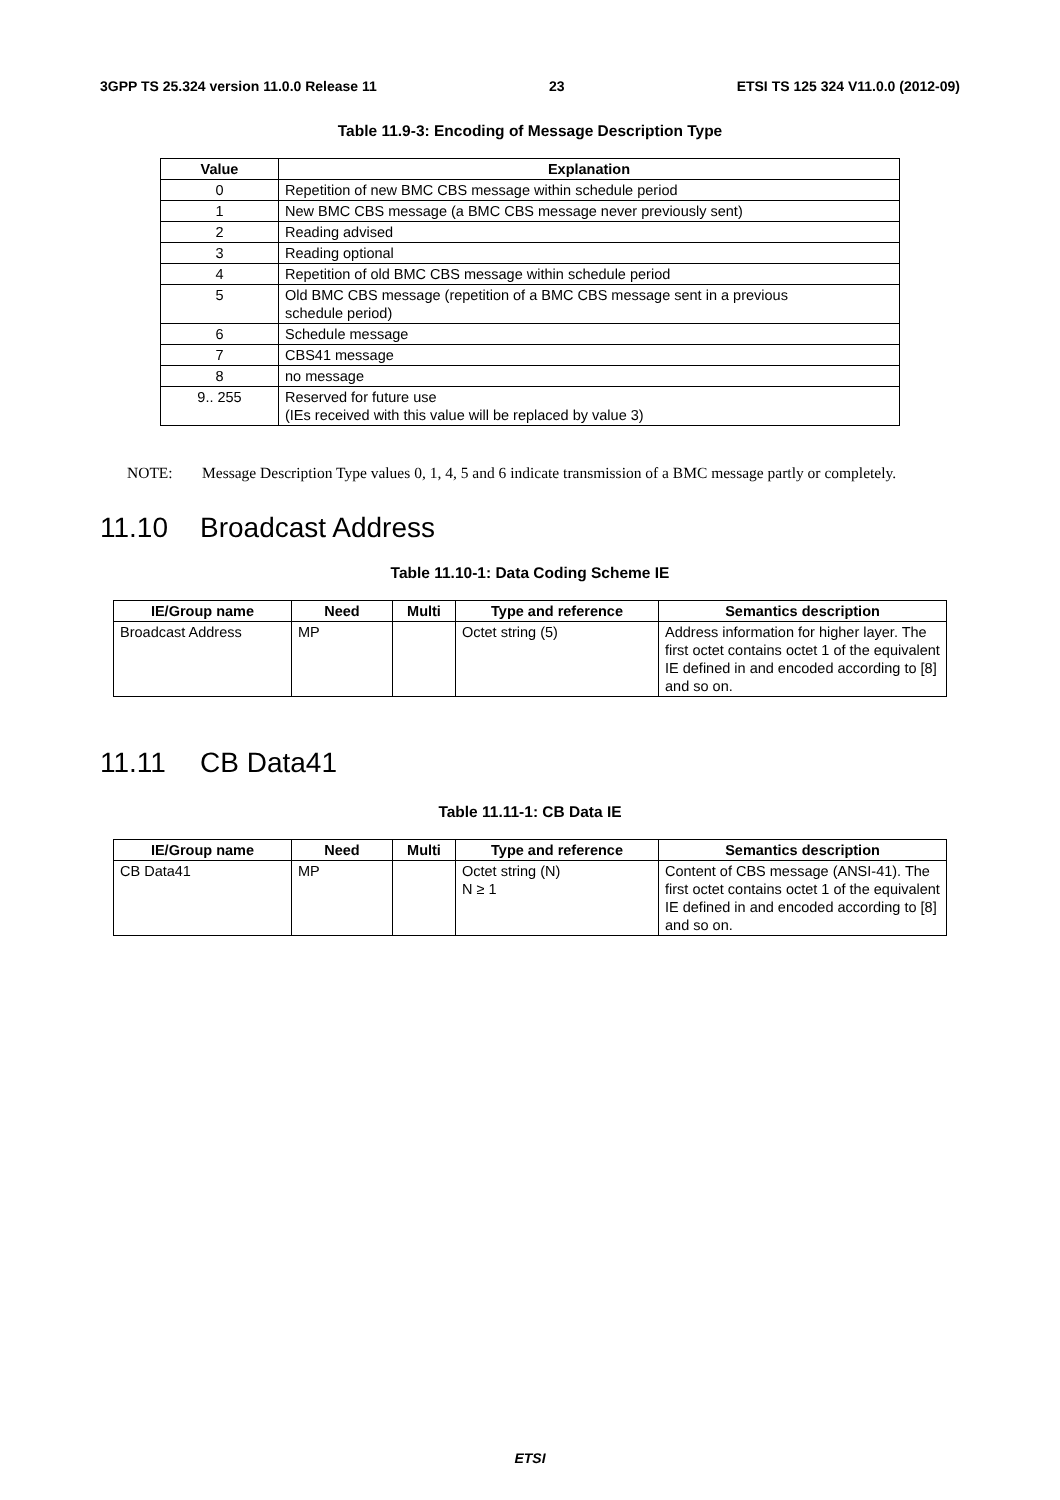3GPP TS 25.324 version 11.0.0 Release 11 23 ETSI TS 125 324 V11.0.0 (2012-09)
Table 11.9-3: Encoding of Message Description Type
| Value | Explanation |
| --- | --- |
| 0 | Repetition of new BMC CBS message within schedule period |
| 1 | New BMC CBS message (a BMC CBS message never previously sent) |
| 2 | Reading advised |
| 3 | Reading optional |
| 4 | Repetition of old BMC CBS message within schedule period |
| 5 | Old BMC CBS message (repetition of a BMC CBS message sent in a previous schedule period) |
| 6 | Schedule message |
| 7 | CBS41 message |
| 8 | no message |
| 9.. 255 | Reserved for future use (IEs received with this value will be replaced by value 3) |
NOTE: Message Description Type values 0, 1, 4, 5 and 6 indicate transmission of a BMC message partly or completely.
11.10 Broadcast Address
Table 11.10-1: Data Coding Scheme IE
| IE/Group name | Need | Multi | Type and reference | Semantics description |
| --- | --- | --- | --- | --- |
| Broadcast Address | MP | | Octet string (5) | Address information for higher layer. The first octet contains octet 1 of the equivalent IE defined in and encoded according to [8] and so on. |
11.11 CB Data41
Table 11.11-1: CB Data IE
| IE/Group name | Need | Multi | Type and reference | Semantics description |
| --- | --- | --- | --- | --- |
| CB Data41 | MP | | Octet string (N) N ≥ 1 | Content of CBS message (ANSI-41). The first octet contains octet 1 of the equivalent IE defined in and encoded according to [8] and so on. |
ETSI